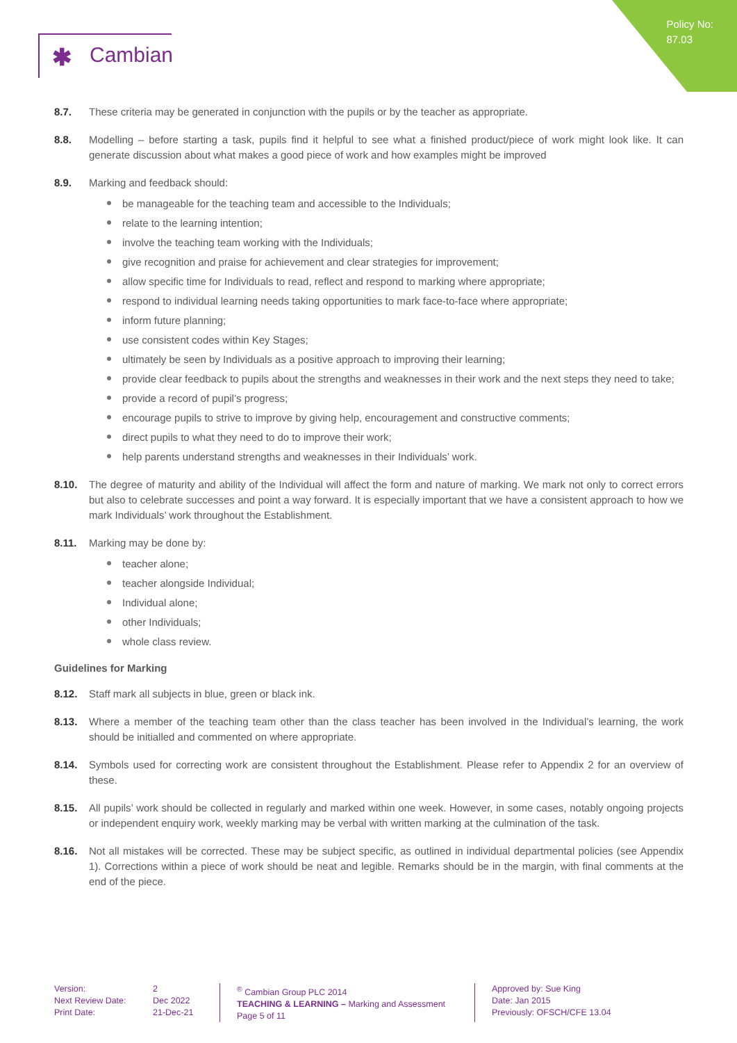Policy No:
87.03
✱ Cambian
8.7. These criteria may be generated in conjunction with the pupils or by the teacher as appropriate.
8.8. Modelling – before starting a task, pupils find it helpful to see what a finished product/piece of work might look like. It can generate discussion about what makes a good piece of work and how examples might be improved
8.9. Marking and feedback should:
be manageable for the teaching team and accessible to the Individuals;
relate to the learning intention;
involve the teaching team working with the Individuals;
give recognition and praise for achievement and clear strategies for improvement;
allow specific time for Individuals to read, reflect and respond to marking where appropriate;
respond to individual learning needs taking opportunities to mark face-to-face where appropriate;
inform future planning;
use consistent codes within Key Stages;
ultimately be seen by Individuals as a positive approach to improving their learning;
provide clear feedback to pupils about the strengths and weaknesses in their work and the next steps they need to take;
provide a record of pupil’s progress;
encourage pupils to strive to improve by giving help, encouragement and constructive comments;
direct pupils to what they need to do to improve their work;
help parents understand strengths and weaknesses in their Individuals’ work.
8.10. The degree of maturity and ability of the Individual will affect the form and nature of marking. We mark not only to correct errors but also to celebrate successes and point a way forward. It is especially important that we have a consistent approach to how we mark Individuals’ work throughout the Establishment.
8.11. Marking may be done by:
teacher alone;
teacher alongside Individual;
Individual alone;
other Individuals;
whole class review.
Guidelines for Marking
8.12. Staff mark all subjects in blue, green or black ink.
8.13. Where a member of the teaching team other than the class teacher has been involved in the Individual’s learning, the work should be initialled and commented on where appropriate.
8.14. Symbols used for correcting work are consistent throughout the Establishment. Please refer to Appendix 2 for an overview of these.
8.15. All pupils’ work should be collected in regularly and marked within one week. However, in some cases, notably ongoing projects or independent enquiry work, weekly marking may be verbal with written marking at the culmination of the task.
8.16. Not all mistakes will be corrected. These may be subject specific, as outlined in individual departmental policies (see Appendix 1). Corrections within a piece of work should be neat and legible. Remarks should be in the margin, with final comments at the end of the piece.
Version:
Next Review Date:
Print Date:
2
Dec 2022
21-Dec-21
<sup>®</sup> Cambian Group PLC 2014
TEACHING & LEARNING – Marking and Assessment
Page 5 of 11
Approved by: Sue King
Date: Jan 2015
Previously: OFSCH/CFE 13.04